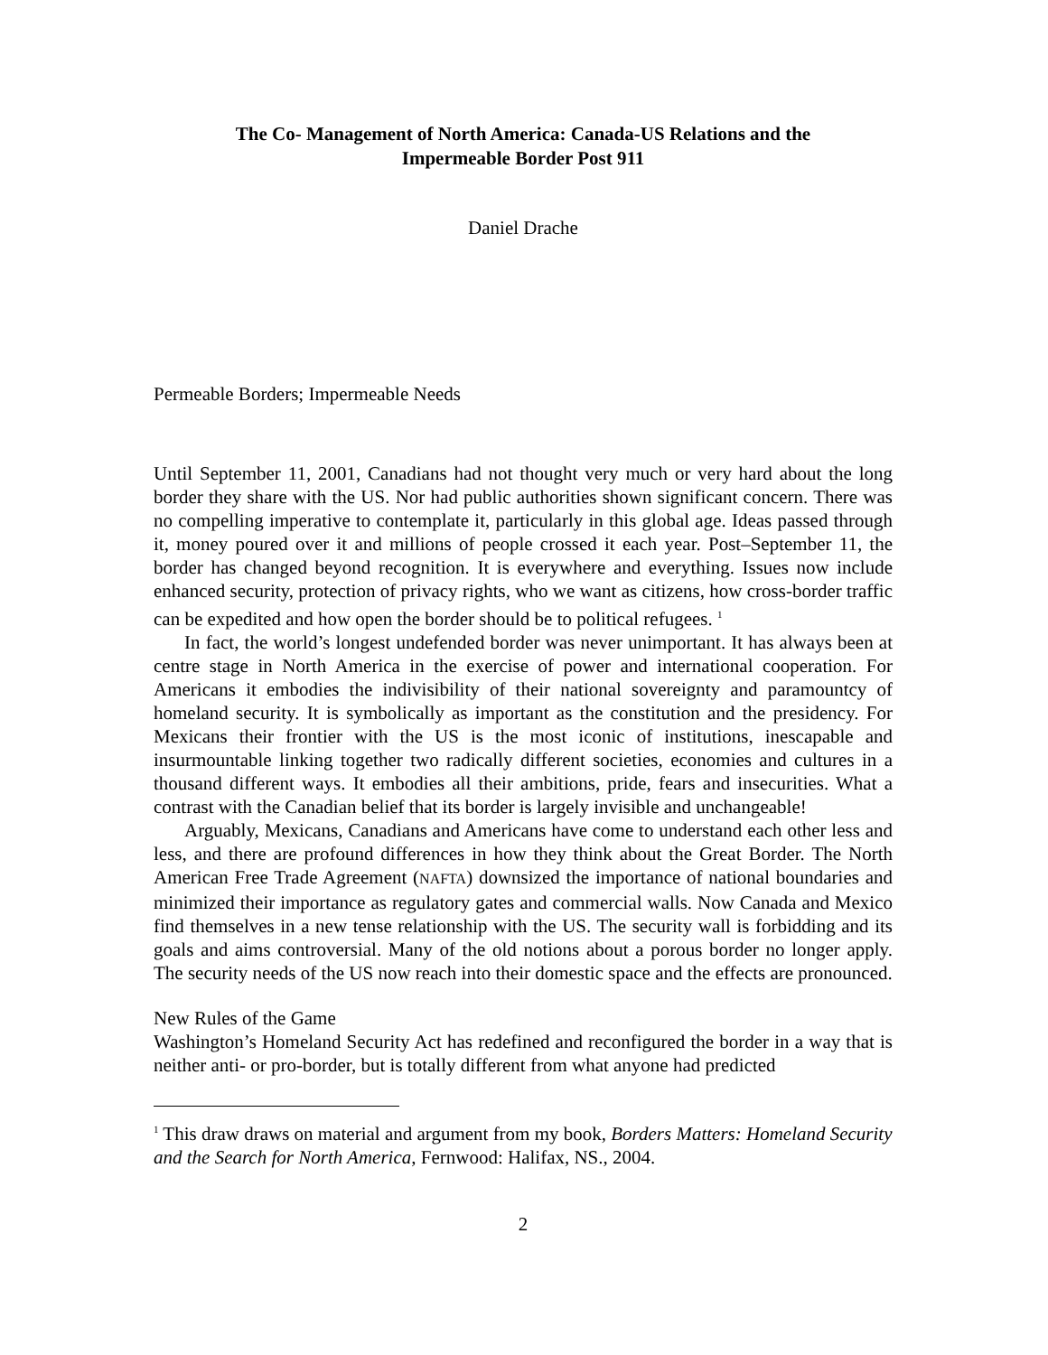The Co- Management of North America: Canada-US Relations and the
Impermeable Border Post 911
Daniel Drache
Permeable Borders; Impermeable Needs
Until September 11, 2001, Canadians had not thought very much or very hard about the long border they share with the US. Nor had public authorities shown significant concern. There was no compelling imperative to contemplate it, particularly in this global age. Ideas passed through it, money poured over it and millions of people crossed it each year. Post–September 11, the border has changed beyond recognition. It is everywhere and everything. Issues now include enhanced security, protection of privacy rights, who we want as citizens, how cross-border traffic can be expedited and how open the border should be to political refugees. <sup>1</sup>
In fact, the world’s longest undefended border was never unimportant. It has always been at centre stage in North America in the exercise of power and international cooperation. For Americans it embodies the indivisibility of their national sovereignty and paramountcy of homeland security. It is symbolically as important as the constitution and the presidency. For Mexicans their frontier with the US is the most iconic of institutions, inescapable and insurmountable linking together two radically different societies, economies and cultures in a thousand different ways. It embodies all their ambitions, pride, fears and insecurities. What a contrast with the Canadian belief that its border is largely invisible and unchangeable!
Arguably, Mexicans, Canadians and Americans have come to understand each other less and less, and there are profound differences in how they think about the Great Border. The North American Free Trade Agreement (NAFTA) downsized the importance of national boundaries and minimized their importance as regulatory gates and commercial walls. Now Canada and Mexico find themselves in a new tense relationship with the US. The security wall is forbidding and its goals and aims controversial. Many of the old notions about a porous border no longer apply. The security needs of the US now reach into their domestic space and the effects are pronounced.
New Rules of the Game
Washington’s Homeland Security Act has redefined and reconfigured the border in a way that is neither anti- or pro-border, but is totally different from what anyone had predicted
<sup>1</sup> This draw draws on material and argument from my book, Borders Matters: Homeland Security and the Search for North America, Fernwood: Halifax, NS., 2004.
2